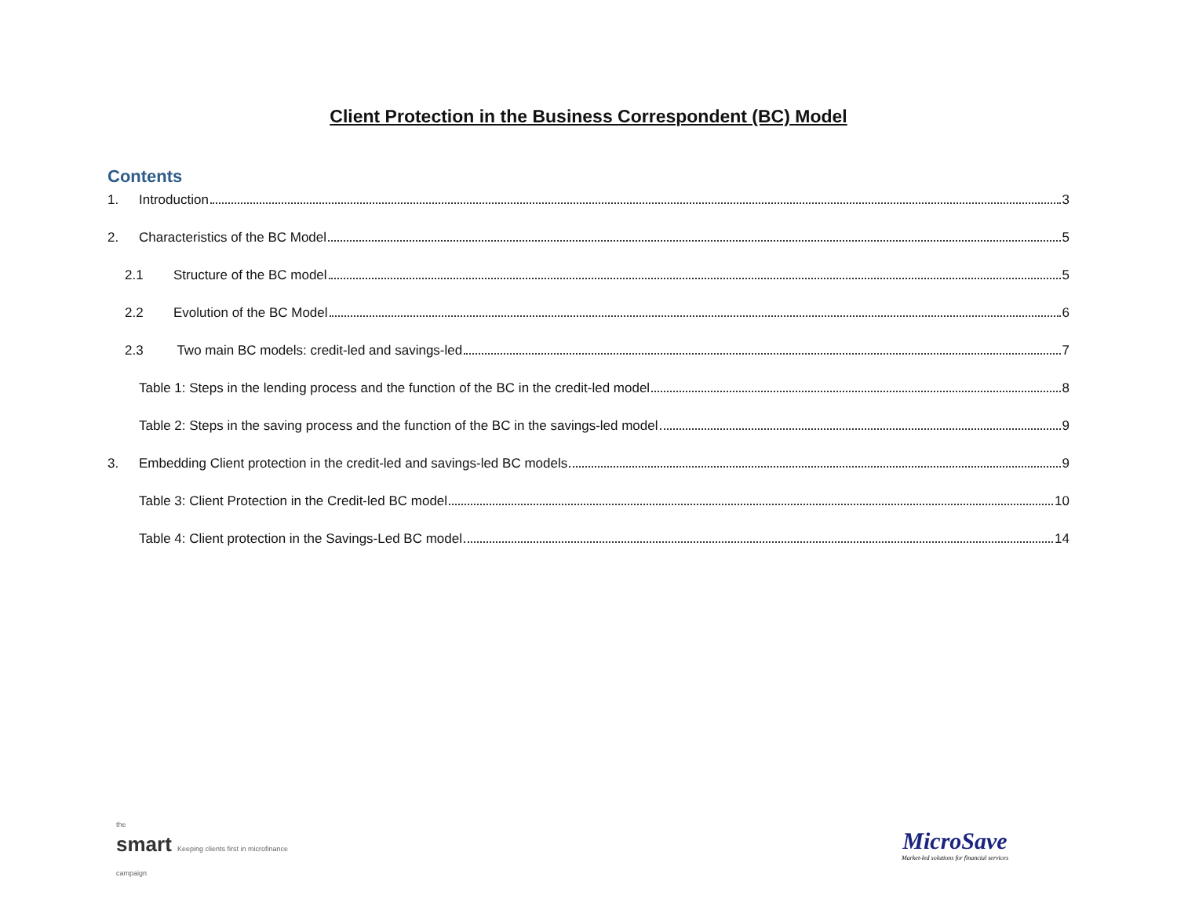Client Protection in the Business Correspondent (BC) Model
Contents
1. Introduction 3
2. Characteristics of the BC Model 5
2.1 Structure of the BC model 5
2.2 Evolution of the BC Model 6
2.3 Two main BC models: credit-led and savings-led 7
Table 1: Steps in the lending process and the function of the BC in the credit-led model 8
Table 2: Steps in the saving process and the function of the BC in the savings-led model 9
3. Embedding Client protection in the credit-led and savings-led BC models 9
Table 3: Client Protection in the Credit-led BC model 10
Table 4: Client protection in the Savings-Led BC model 14
the
smart Keeping clients first in microfinance
campaign
MicroSave
Market-led solutions for financial services